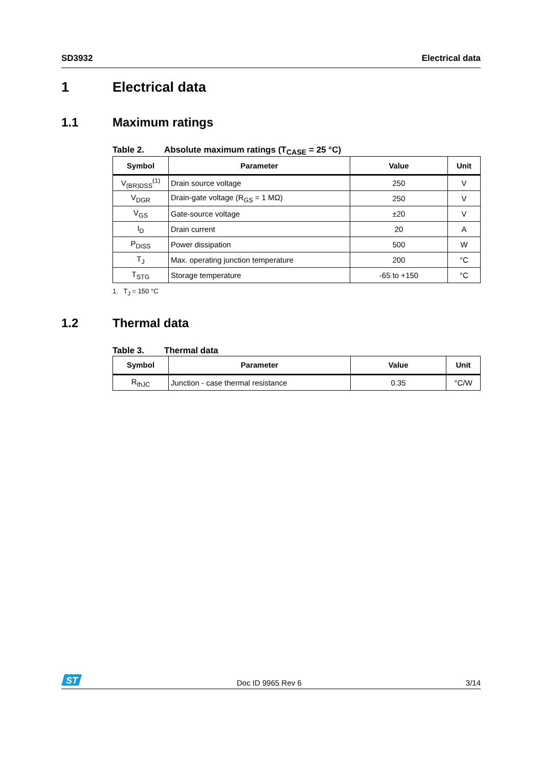SD3932 Electrical data
1 Electrical data
1.1 Maximum ratings
Table 2. Absolute maximum ratings (T<sub>CASE</sub> = 25 °C)
| Symbol | Parameter | Value | Unit |
| --- | --- | --- | --- |
| V<sub>(BR)DSS</sub><sup>(1)</sup> | Drain source voltage | 250 | V |
| V<sub>DGR</sub> | Drain-gate voltage (R<sub>GS</sub> = 1 MΩ) | 250 | V |
| V<sub>GS</sub> | Gate-source voltage | ±20 | V |
| I<sub>D</sub> | Drain current | 20 | A |
| P<sub>DISS</sub> | Power dissipation | 500 | W |
| T<sub>J</sub> | Max. operating junction temperature | 200 | °C |
| T<sub>STG</sub> | Storage temperature | -65 to +150 | °C |
1. T<sub>J</sub> = 150 °C
1.2 Thermal data
Table 3. Thermal data
| Symbol | Parameter | Value | Unit |
| --- | --- | --- | --- |
| R<sub>thJC</sub> | Junction - case thermal resistance | 0.35 | °C/W |
ST
Doc ID 9965 Rev 6 3/14